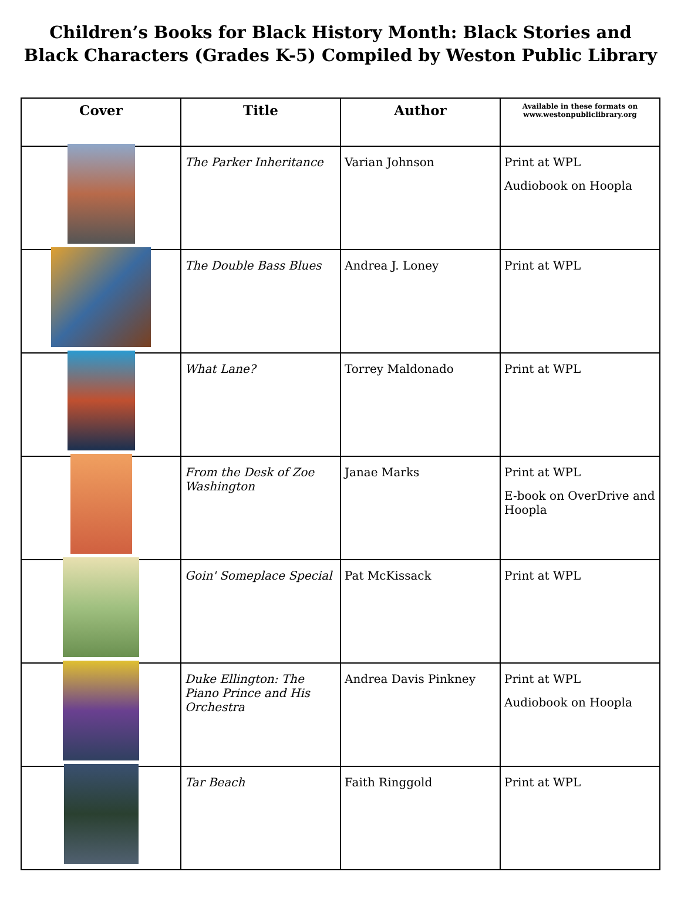Children’s Books for Black History Month: Black Stories and Black Characters (Grades K-5) Compiled by Weston Public Library
| Cover | Title | Author | Available in these formats on www.westonpubliclibrary.org |
| --- | --- | --- | --- |
| | The Parker Inheritance | Varian Johnson | Print at WPL Audiobook on Hoopla |
| | The Double Bass Blues | Andrea J. Loney | Print at WPL |
| | What Lane? | Torrey Maldonado | Print at WPL |
| | From the Desk of Zoe Washington | Janae Marks | Print at WPL E-book on OverDrive and Hoopla |
| | Goin' Someplace Special | Pat McKissack | Print at WPL |
| | Duke Ellington: The Piano Prince and His Orchestra | Andrea Davis Pinkney | Print at WPL Audiobook on Hoopla |
| | Tar Beach | Faith Ringgold | Print at WPL |